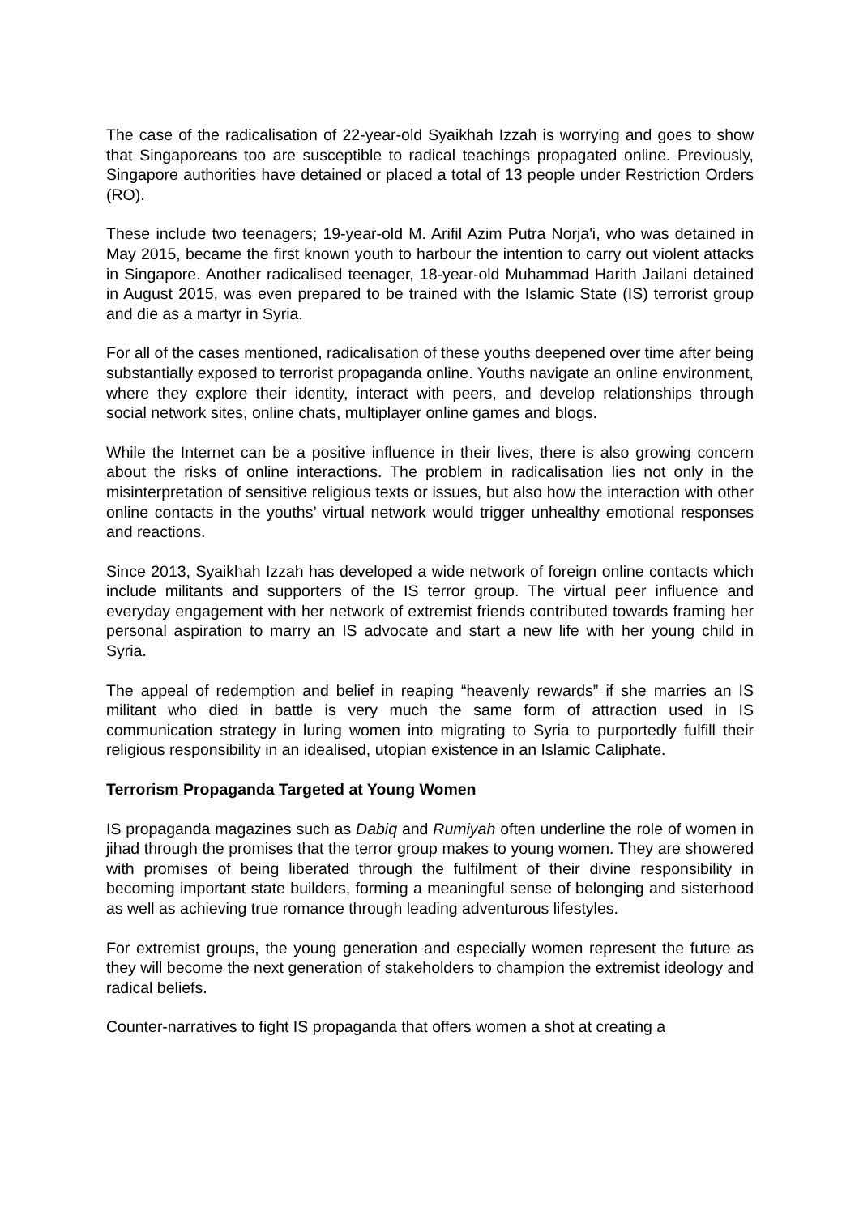The case of the radicalisation of 22-year-old Syaikhah Izzah is worrying and goes to show that Singaporeans too are susceptible to radical teachings propagated online. Previously, Singapore authorities have detained or placed a total of 13 people under Restriction Orders (RO).
These include two teenagers; 19-year-old M. Arifil Azim Putra Norja'i, who was detained in May 2015, became the first known youth to harbour the intention to carry out violent attacks in Singapore. Another radicalised teenager, 18-year-old Muhammad Harith Jailani detained in August 2015, was even prepared to be trained with the Islamic State (IS) terrorist group and die as a martyr in Syria.
For all of the cases mentioned, radicalisation of these youths deepened over time after being substantially exposed to terrorist propaganda online. Youths navigate an online environment, where they explore their identity, interact with peers, and develop relationships through social network sites, online chats, multiplayer online games and blogs.
While the Internet can be a positive influence in their lives, there is also growing concern about the risks of online interactions. The problem in radicalisation lies not only in the misinterpretation of sensitive religious texts or issues, but also how the interaction with other online contacts in the youths’ virtual network would trigger unhealthy emotional responses and reactions.
Since 2013, Syaikhah Izzah has developed a wide network of foreign online contacts which include militants and supporters of the IS terror group. The virtual peer influence and everyday engagement with her network of extremist friends contributed towards framing her personal aspiration to marry an IS advocate and start a new life with her young child in Syria.
The appeal of redemption and belief in reaping “heavenly rewards” if she marries an IS militant who died in battle is very much the same form of attraction used in IS communication strategy in luring women into migrating to Syria to purportedly fulfill their religious responsibility in an idealised, utopian existence in an Islamic Caliphate.
Terrorism Propaganda Targeted at Young Women
IS propaganda magazines such as Dabiq and Rumiyah often underline the role of women in jihad through the promises that the terror group makes to young women. They are showered with promises of being liberated through the fulfilment of their divine responsibility in becoming important state builders, forming a meaningful sense of belonging and sisterhood as well as achieving true romance through leading adventurous lifestyles.
For extremist groups, the young generation and especially women represent the future as they will become the next generation of stakeholders to champion the extremist ideology and radical beliefs.
Counter-narratives to fight IS propaganda that offers women a shot at creating a